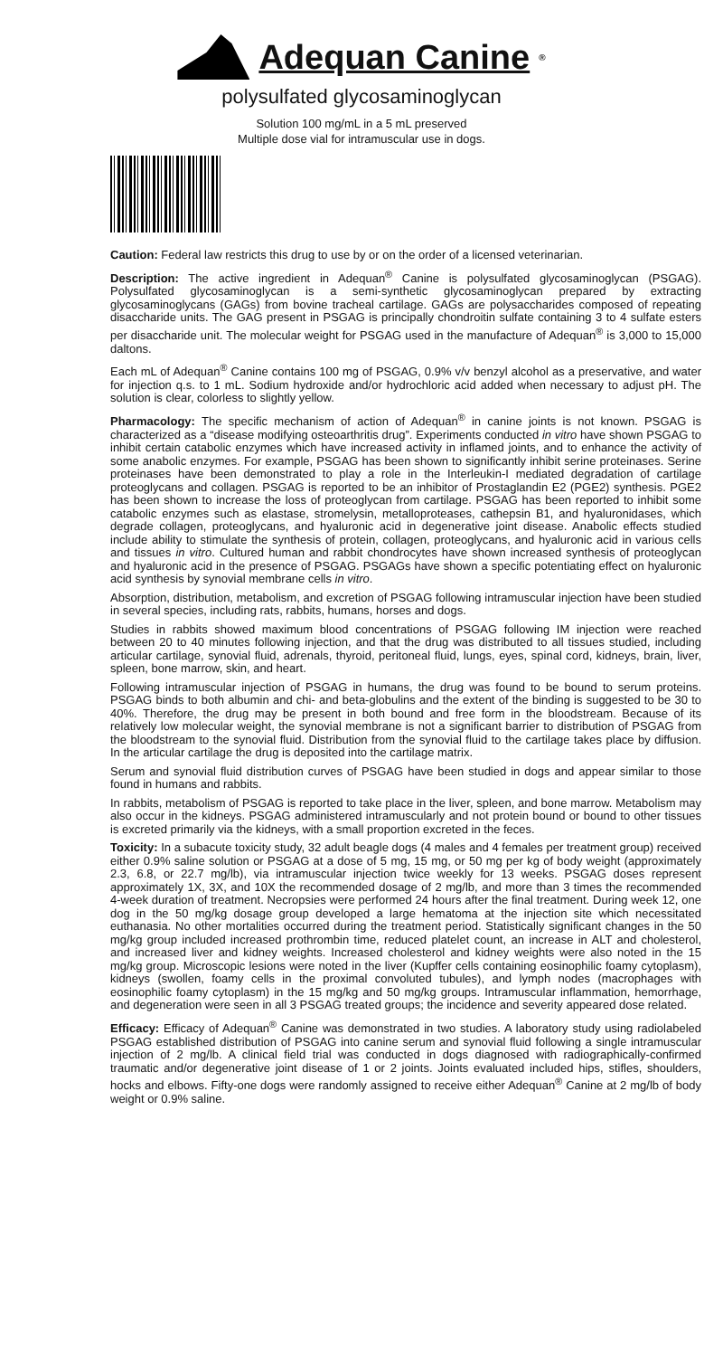Adequan Canine<sup>®</sup>
polysulfated glycosaminoglycan
Solution 100 mg/mL in a 5 mL preserved
Multiple dose vial for intramuscular use in dogs.
Caution: Federal law restricts this drug to use by or on the order of a licensed veterinarian.
Description: The active ingredient in Adequan<sup>®</sup> Canine is polysulfated glycosaminoglycan (PSGAG). Polysulfated glycosaminoglycan is a semi-synthetic glycosaminoglycan prepared by extracting glycosaminoglycans (GAGs) from bovine tracheal cartilage. GAGs are polysaccharides composed of repeating disaccharide units. The GAG present in PSGAG is principally chondroitin sulfate containing 3 to 4 sulfate esters per disaccharide unit. The molecular weight for PSGAG used in the manufacture of Adequan<sup>®</sup> is 3,000 to 15,000 daltons.
Each mL of Adequan<sup>®</sup> Canine contains 100 mg of PSGAG, 0.9% v/v benzyl alcohol as a preservative, and water for injection q.s. to 1 mL. Sodium hydroxide and/or hydrochloric acid added when necessary to adjust pH. The solution is clear, colorless to slightly yellow.
Pharmacology: The specific mechanism of action of Adequan<sup>®</sup> in canine joints is not known. PSGAG is characterized as a “disease modifying osteoarthritis drug”. Experiments conducted in vitro have shown PSGAG to inhibit certain catabolic enzymes which have increased activity in inflamed joints, and to enhance the activity of some anabolic enzymes. For example, PSGAG has been shown to significantly inhibit serine proteinases. Serine proteinases have been demonstrated to play a role in the Interleukin-I mediated degradation of cartilage proteoglycans and collagen. PSGAG is reported to be an inhibitor of Prostaglandin E2 (PGE2) synthesis. PGE2 has been shown to increase the loss of proteoglycan from cartilage. PSGAG has been reported to inhibit some catabolic enzymes such as elastase, stromelysin, metalloproteases, cathepsin B1, and hyaluronidases, which degrade collagen, proteoglycans, and hyaluronic acid in degenerative joint disease. Anabolic effects studied include ability to stimulate the synthesis of protein, collagen, proteoglycans, and hyaluronic acid in various cells and tissues in vitro. Cultured human and rabbit chondrocytes have shown increased synthesis of proteoglycan and hyaluronic acid in the presence of PSGAG. PSGAGs have shown a specific potentiating effect on hyaluronic acid synthesis by synovial membrane cells in vitro.
Absorption, distribution, metabolism, and excretion of PSGAG following intramuscular injection have been studied in several species, including rats, rabbits, humans, horses and dogs.
Studies in rabbits showed maximum blood concentrations of PSGAG following IM injection were reached between 20 to 40 minutes following injection, and that the drug was distributed to all tissues studied, including articular cartilage, synovial fluid, adrenals, thyroid, peritoneal fluid, lungs, eyes, spinal cord, kidneys, brain, liver, spleen, bone marrow, skin, and heart.
Following intramuscular injection of PSGAG in humans, the drug was found to be bound to serum proteins. PSGAG binds to both albumin and chi- and beta-globulins and the extent of the binding is suggested to be 30 to 40%. Therefore, the drug may be present in both bound and free form in the bloodstream. Because of its relatively low molecular weight, the synovial membrane is not a significant barrier to distribution of PSGAG from the bloodstream to the synovial fluid. Distribution from the synovial fluid to the cartilage takes place by diffusion. In the articular cartilage the drug is deposited into the cartilage matrix.
Serum and synovial fluid distribution curves of PSGAG have been studied in dogs and appear similar to those found in humans and rabbits.
In rabbits, metabolism of PSGAG is reported to take place in the liver, spleen, and bone marrow. Metabolism may also occur in the kidneys. PSGAG administered intramuscularly and not protein bound or bound to other tissues is excreted primarily via the kidneys, with a small proportion excreted in the feces.
Toxicity: In a subacute toxicity study, 32 adult beagle dogs (4 males and 4 females per treatment group) received either 0.9% saline solution or PSGAG at a dose of 5 mg, 15 mg, or 50 mg per kg of body weight (approximately 2.3, 6.8, or 22.7 mg/lb), via intramuscular injection twice weekly for 13 weeks. PSGAG doses represent approximately 1X, 3X, and 10X the recommended dosage of 2 mg/lb, and more than 3 times the recommended 4-week duration of treatment. Necropsies were performed 24 hours after the final treatment. During week 12, one dog in the 50 mg/kg dosage group developed a large hematoma at the injection site which necessitated euthanasia. No other mortalities occurred during the treatment period. Statistically significant changes in the 50 mg/kg group included increased prothrombin time, reduced platelet count, an increase in ALT and cholesterol, and increased liver and kidney weights. Increased cholesterol and kidney weights were also noted in the 15 mg/kg group. Microscopic lesions were noted in the liver (Kupffer cells containing eosinophilic foamy cytoplasm), kidneys (swollen, foamy cells in the proximal convoluted tubules), and lymph nodes (macrophages with eosinophilic foamy cytoplasm) in the 15 mg/kg and 50 mg/kg groups. Intramuscular inflammation, hemorrhage, and degeneration were seen in all 3 PSGAG treated groups; the incidence and severity appeared dose related.
Efficacy: Efficacy of Adequan<sup>®</sup> Canine was demonstrated in two studies. A laboratory study using radiolabeled PSGAG established distribution of PSGAG into canine serum and synovial fluid following a single intramuscular injection of 2 mg/lb. A clinical field trial was conducted in dogs diagnosed with radiographically-confirmed traumatic and/or degenerative joint disease of 1 or 2 joints. Joints evaluated included hips, stifles, shoulders, hocks and elbows. Fifty-one dogs were randomly assigned to receive either Adequan<sup>®</sup> Canine at 2 mg/lb of body weight or 0.9% saline.